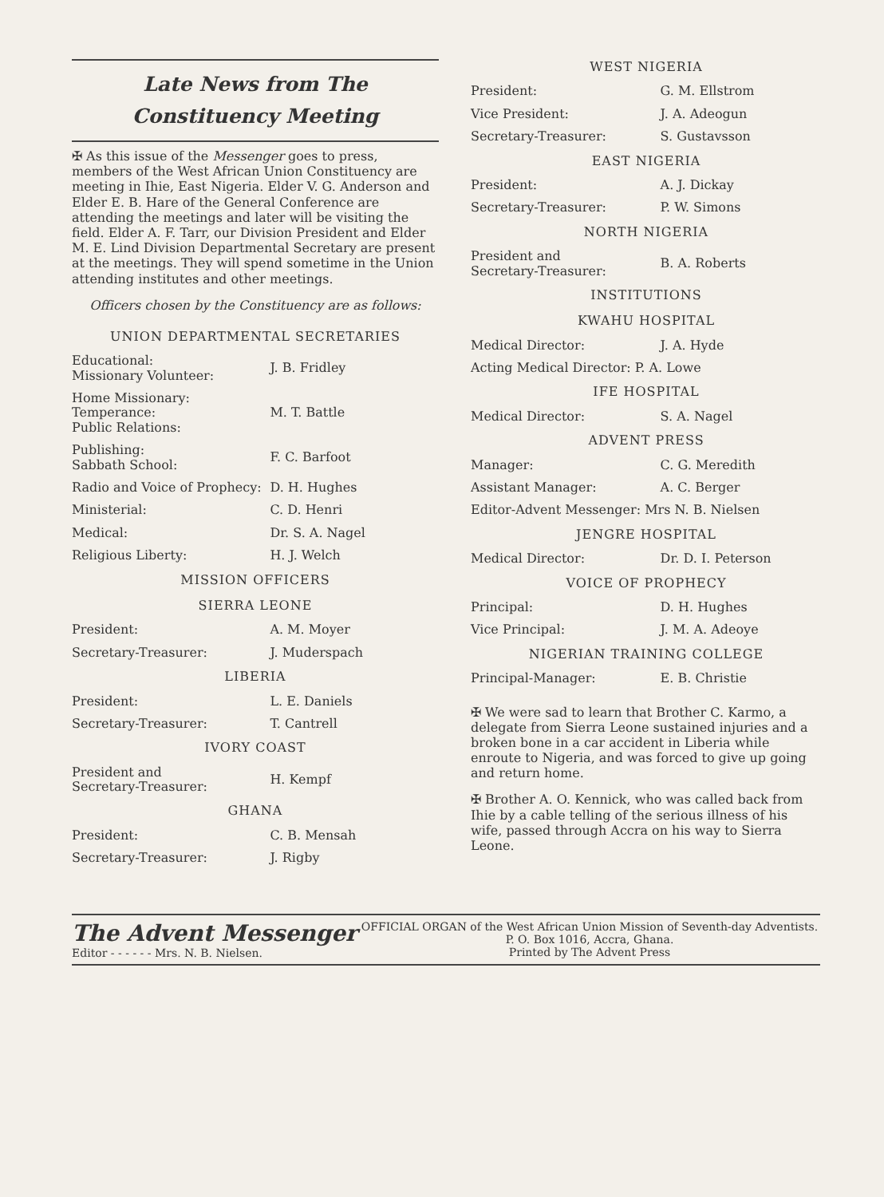Late News from The
Constituency Meeting
✠ As this issue of the Messenger goes to press, members of the West African Union Constituency are meeting in Ihie, East Nigeria. Elder V. G. Anderson and Elder E. B. Hare of the General Conference are attending the meetings and later will be visiting the field. Elder A. F. Tarr, our Division President and Elder M. E. Lind Division Departmental Secretary are present at the meetings. They will spend sometime in the Union attending institutes and other meetings.
Officers chosen by the Constituency are as follows:
| UNION DEPARTMENTAL SECRETARIES | |
| Educational: Missionary Volunteer: | J. B. Fridley |
| Home Missionary: Temperance: Public Relations: | M. T. Battle |
| Publishing: Sabbath School: | F. C. Barfoot |
| Radio and Voice of Prophecy: | D. H. Hughes |
| Ministerial: | C. D. Henri |
| Medical: | Dr. S. A. Nagel |
| Religious Liberty: | H. J. Welch |
| MISSION OFFICERS | |
| SIERRA LEONE | |
| President: | A. M. Moyer |
| Secretary-Treasurer: | J. Muderspach |
| LIBERIA | |
| President: | L. E. Daniels |
| Secretary-Treasurer: | T. Cantrell |
| IVORY COAST | |
| President and Secretary-Treasurer: | H. Kempf |
| GHANA | |
| President: | C. B. Mensah |
| Secretary-Treasurer: | J. Rigby |
| WEST NIGERIA | |
| President: | G. M. Ellstrom |
| Vice President: | J. A. Adeogun |
| Secretary-Treasurer: | S. Gustavsson |
| EAST NIGERIA | |
| President: | A. J. Dickay |
| Secretary-Treasurer: | P. W. Simons |
| NORTH NIGERIA | |
| President and Secretary-Treasurer: | B. A. Roberts |
| INSTITUTIONS | |
| KWAHU HOSPITAL | |
| Medical Director: | J. A. Hyde |
| Acting Medical Director: P. A. Lowe | |
| IFE HOSPITAL | |
| Medical Director: | S. A. Nagel |
| ADVENT PRESS | |
| Manager: | C. G. Meredith |
| Assistant Manager: | A. C. Berger |
| Editor-Advent Messenger: Mrs N. B. Nielsen | |
| JENGRE HOSPITAL | |
| Medical Director: | Dr. D. I. Peterson |
| VOICE OF PROPHECY | |
| Principal: | D. H. Hughes |
| Vice Principal: | J. M. A. Adeoye |
| NIGERIAN TRAINING COLLEGE | |
| Principal-Manager: | E. B. Christie |
✠ We were sad to learn that Brother C. Karmo, a delegate from Sierra Leone sustained injuries and a broken bone in a car accident in Liberia while enroute to Nigeria, and was forced to give up going and return home.
✠ Brother A. O. Kennick, who was called back from Ihie by a cable telling of the serious illness of his wife, passed through Accra on his way to Sierra Leone.
The Advent Messenger
Editor - - - - - - Mrs. N. B. Nielsen.
OFFICIAL ORGAN of the West African Union Mission of Seventh-day Adventists. P. O. Box 1016, Accra, Ghana.
Printed by The Advent Press